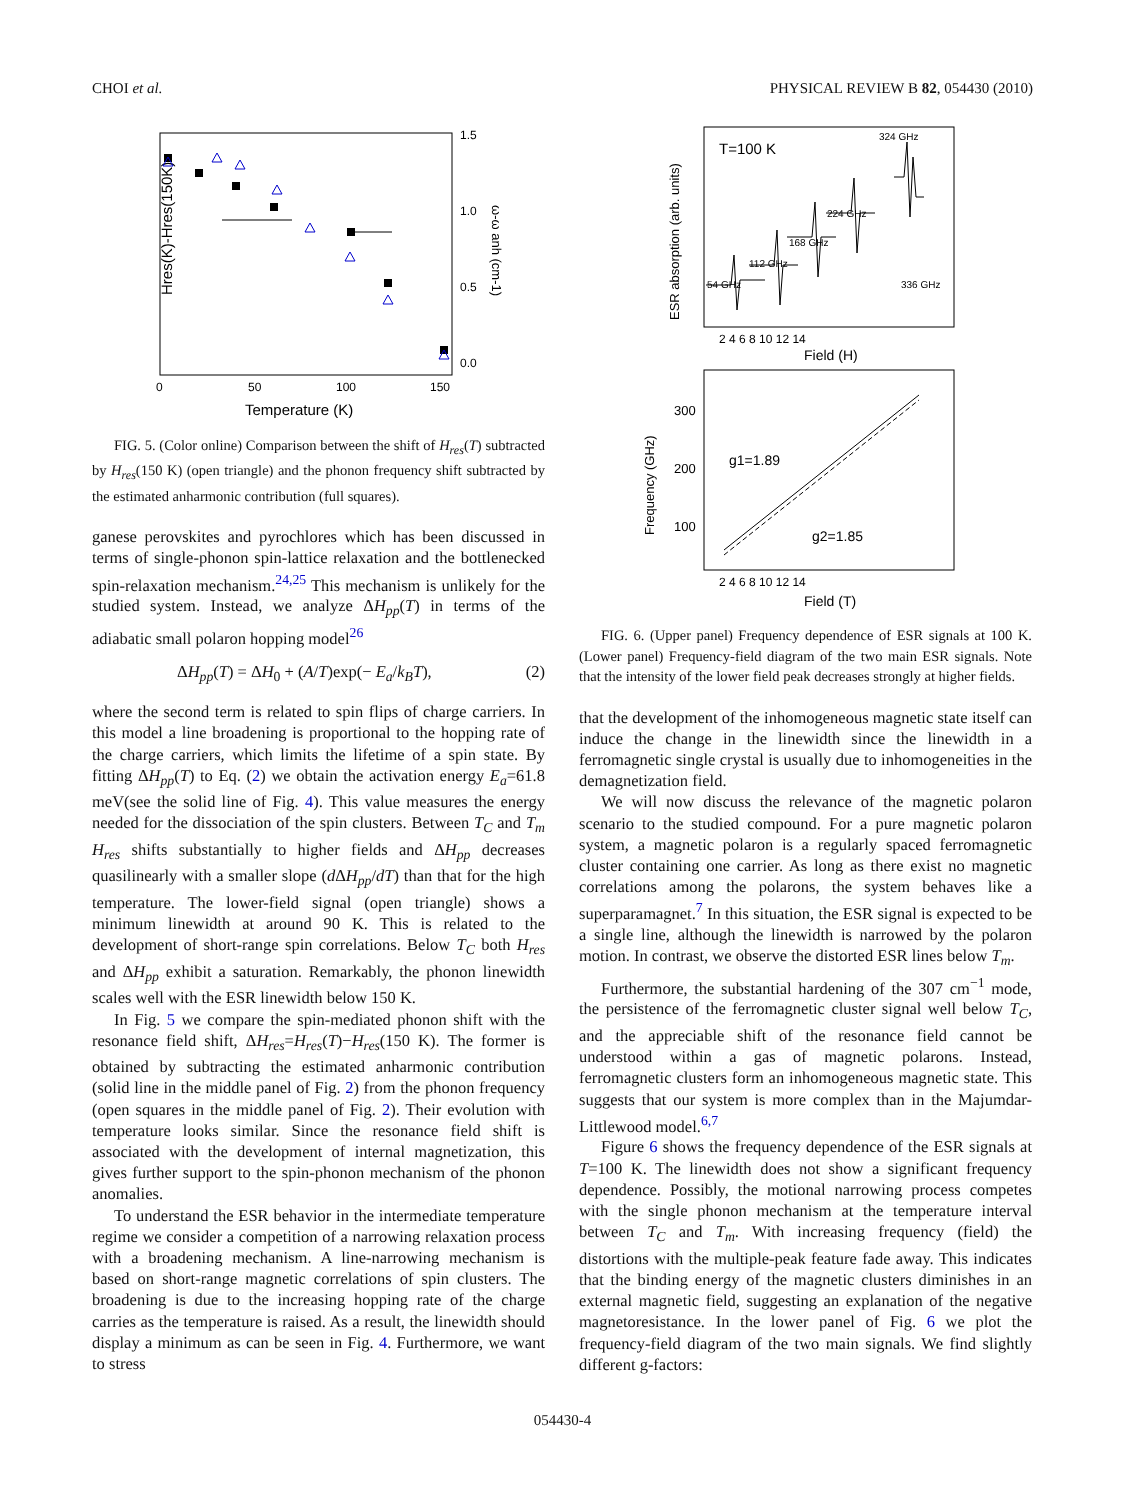CHOI et al. PHYSICAL REVIEW B 82, 054430 (2010)
Hres(K)-Hres(150K)
1.5
1.0
0.5
0.0
0
50
100
150
Temperature (K)
ω-ω anh (cm-1)
FIG. 5. (Color online) Comparison between the shift of H<sub>res</sub>(T) subtracted by H<sub>res</sub>(150 K) (open triangle) and the phonon frequency shift subtracted by the estimated anharmonic contribution (full squares).
ganese perovskites and pyrochlores which has been discussed in terms of single-phonon spin-lattice relaxation and the bottlenecked spin-relaxation mechanism.<sup>24,25</sup> This mechanism is unlikely for the studied system. Instead, we analyze ΔH<sub>pp</sub>(T) in terms of the adiabatic small polaron hopping model<sup>26</sup>
ΔH<sub>pp</sub>(T) = ΔH<sub>0</sub> + (A/T)exp(− E<sub>a</sub>/k<sub>B</sub>T), (2)
where the second term is related to spin flips of charge carriers. In this model a line broadening is proportional to the hopping rate of the charge carriers, which limits the lifetime of a spin state. By fitting ΔH<sub>pp</sub>(T) to Eq. (2) we obtain the activation energy E<sub>a</sub>=61.8 meV(see the solid line of Fig. 4). This value measures the energy needed for the dissociation of the spin clusters. Between T<sub>C</sub> and T<sub>m</sub> H<sub>res</sub> shifts substantially to higher fields and ΔH<sub>pp</sub> decreases quasilinearly with a smaller slope (d ΔH<sub>pp</sub>/dT) than that for the high temperature. The lower-field signal (open triangle) shows a minimum linewidth at around 90 K. This is related to the development of short-range spin correlations. Below T<sub>C</sub> both H<sub>res</sub> and ΔH<sub>pp</sub> exhibit a saturation. Remarkably, the phonon linewidth scales well with the ESR linewidth below 150 K.
In Fig. 5 we compare the spin-mediated phonon shift with the resonance field shift, ΔH<sub>res</sub>=H<sub>res</sub>(T)−H<sub>res</sub>(150 K). The former is obtained by subtracting the estimated anharmonic contribution (solid line in the middle panel of Fig. 2) from the phonon frequency (open squares in the middle panel of Fig. 2). Their evolution with temperature looks similar. Since the resonance field shift is associated with the development of internal magnetization, this gives further support to the spin-phonon mechanism of the phonon anomalies.
To understand the ESR behavior in the intermediate temperature regime we consider a competition of a narrowing relaxation process with a broadening mechanism. A line-narrowing mechanism is based on short-range magnetic correlations of spin clusters. The broadening is due to the increasing hopping rate of the charge carries as the temperature is raised. As a result, the linewidth should display a minimum as can be seen in Fig. 4. Furthermore, we want to stress
T=100 K
ESR absorption (arb. units)
54 GHz
112 GHz
168 GHz
224 GHz
324 GHz
336 GHz
2 4 6 8 10 12 14
Field (H)
Frequency (GHz)
300
200
100
g1=1.89
g2=1.85
2 4 6 8 10 12 14
Field (T)
FIG. 6. (Upper panel) Frequency dependence of ESR signals at 100 K. (Lower panel) Frequency-field diagram of the two main ESR signals. Note that the intensity of the lower field peak decreases strongly at higher fields.
that the development of the inhomogeneous magnetic state itself can induce the change in the linewidth since the linewidth in a ferromagnetic single crystal is usually due to inhomogeneities in the demagnetization field.
We will now discuss the relevance of the magnetic polaron scenario to the studied compound. For a pure magnetic polaron system, a magnetic polaron is a regularly spaced ferromagnetic cluster containing one carrier. As long as there exist no magnetic correlations among the polarons, the system behaves like a superparamagnet.<sup>7</sup> In this situation, the ESR signal is expected to be a single line, although the linewidth is narrowed by the polaron motion. In contrast, we observe the distorted ESR lines below T<sub>m</sub>.
Furthermore, the substantial hardening of the 307 cm<sup>−1</sup> mode, the persistence of the ferromagnetic cluster signal well below T<sub>C</sub>, and the appreciable shift of the resonance field cannot be understood within a gas of magnetic polarons. Instead, ferromagnetic clusters form an inhomogeneous magnetic state. This suggests that our system is more complex than in the Majumdar-Littlewood model.<sup>6,7</sup>
Figure 6 shows the frequency dependence of the ESR signals at T=100 K. The linewidth does not show a significant frequency dependence. Possibly, the motional narrowing process competes with the single phonon mechanism at the temperature interval between T<sub>C</sub> and T<sub>m</sub>. With increasing frequency (field) the distortions with the multiple-peak feature fade away. This indicates that the binding energy of the magnetic clusters diminishes in an external magnetic field, suggesting an explanation of the negative magnetoresistance. In the lower panel of Fig. 6 we plot the frequency-field diagram of the two main signals. We find slightly different g-factors:
054430-4